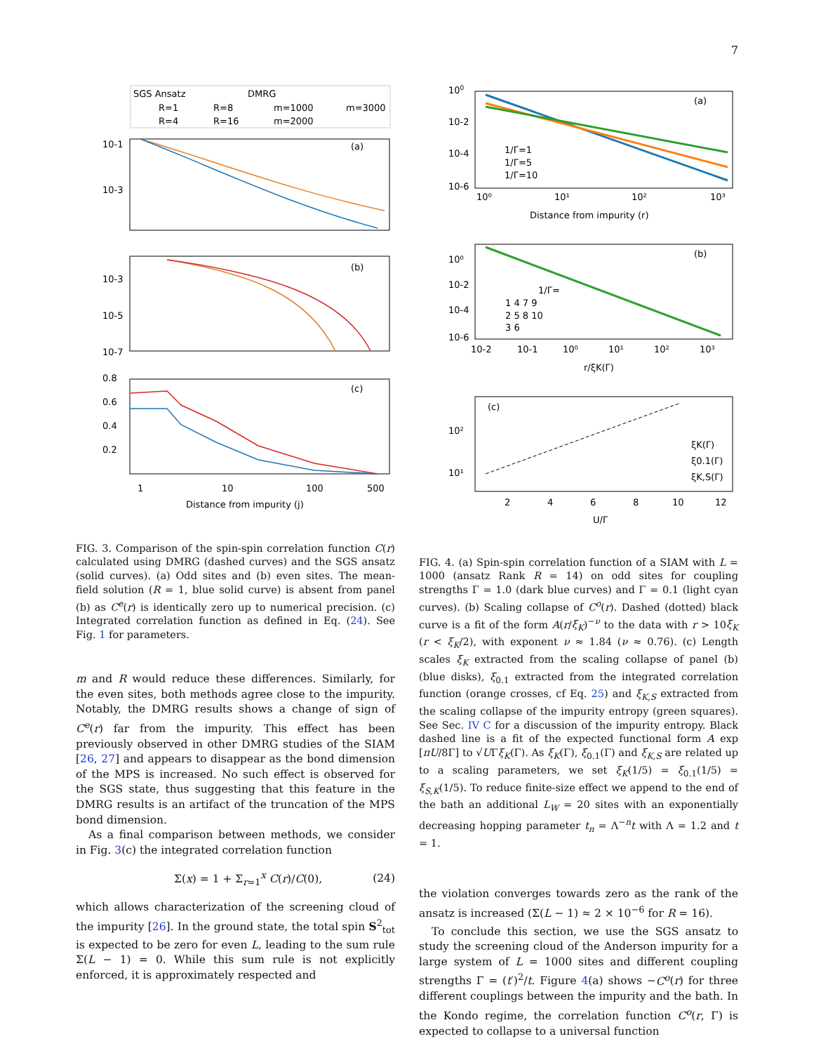7
SGS Ansatz
DMRG
R=1
R=8
m=1000
m=3000
R=4
R=16
m=2000
10-1
10-3
(a)
10-3
10-5
10-7
(b)
0.8
0.6
0.4
0.2
(c)
1
10
100
500
Distance from impurity (j)
FIG. 3. Comparison of the spin-spin correlation function C(r) calculated using DMRG (dashed curves) and the SGS ansatz (solid curves). (a) Odd sites and (b) even sites. The mean-field solution (R = 1, blue solid curve) is absent from panel (b) as C<sup>e</sup>(r) is identically zero up to numerical precision. (c) Integrated correlation function as defined in Eq. (24). See Fig. 1 for parameters.
m and R would reduce these differences. Similarly, for the even sites, both methods agree close to the impurity. Notably, the DMRG results shows a change of sign of C<sup>e</sup>(r) far from the impurity. This effect has been previously observed in other DMRG studies of the SIAM [26, 27] and appears to disappear as the bond dimension of the MPS is increased. No such effect is observed for the SGS state, thus suggesting that this feature in the DMRG results is an artifact of the truncation of the MPS bond dimension.
As a final comparison between methods, we consider in Fig. 3(c) the integrated correlation function
Σ(x) = 1 + Σ<sub>r=1</sub><sup>x</sup> C(r)/C(0), (24)
which allows characterization of the screening cloud of the impurity [26]. In the ground state, the total spin S<sup>2</sup><sub>tot</sub> is expected to be zero for even L, leading to the sum rule Σ(L − 1) = 0. While this sum rule is not explicitly enforced, it is approximately respected and
100
10-2
10-4
10-6
(a)
1/Γ=1
1/Γ=5
1/Γ=10
10⁰
10¹
10²
10³
Distance from impurity (r)
10⁰
10-2
10-4
10-6
(b)
1/Γ=
1 4 7 9
2 5 8 10
3 6
10-2
10-1
10⁰
10¹
10²
10³
r/ξK(Γ)
10²
10¹
(c)
ξK(Γ)
ξ0.1(Γ)
ξK,S(Γ)
2
4
6
8
10
12
U/Γ
FIG. 4. (a) Spin-spin correlation function of a SIAM with L = 1000 (ansatz Rank R = 14) on odd sites for coupling strengths Γ = 1.0 (dark blue curves) and Γ = 0.1 (light cyan curves). (b) Scaling collapse of C<sup>o</sup>(r). Dashed (dotted) black curve is a fit of the form A(r/ξ<sub>K</sub>)<sup>−ν</sup> to the data with r > 10ξ<sub>K</sub> (r < ξ<sub>K</sub>/2), with exponent ν ≈ 1.84 (ν ≈ 0.76). (c) Length scales ξ<sub>K</sub> extracted from the scaling collapse of panel (b) (blue disks), ξ<sub>0.1</sub> extracted from the integrated correlation function (orange crosses, cf Eq. 25) and ξ<sub>K,S</sub> extracted from the scaling collapse of the impurity entropy (green squares). See Sec. IV C for a discussion of the impurity entropy. Black dashed line is a fit of the expected functional form A exp [πU/8Γ] to √UΓξ<sub>K</sub>(Γ). As ξ<sub>K</sub>(Γ), ξ<sub>0.1</sub>(Γ) and ξ<sub>K,S</sub> are related up to a scaling parameters, we set ξ<sub>K</sub>(1/5) = ξ<sub>0.1</sub>(1/5) = ξ<sub>S,K</sub>(1/5). To reduce finite-size effect we append to the end of the bath an additional L<sub>W</sub> = 20 sites with an exponentially decreasing hopping parameter t<sub>n</sub> = Λ<sup>−n</sup>t with Λ = 1.2 and t = 1.
the violation converges towards zero as the rank of the ansatz is increased (Σ(L − 1) ≈ 2 × 10<sup>−6</sup> for R = 16).
To conclude this section, we use the SGS ansatz to study the screening cloud of the Anderson impurity for a large system of L = 1000 sites and different coupling strengths Γ = (t′)<sup>2</sup>/t. Figure 4(a) shows −C<sup>o</sup>(r) for three different couplings between the impurity and the bath. In the Kondo regime, the correlation function C<sup>o</sup>(r, Γ) is expected to collapse to a universal function